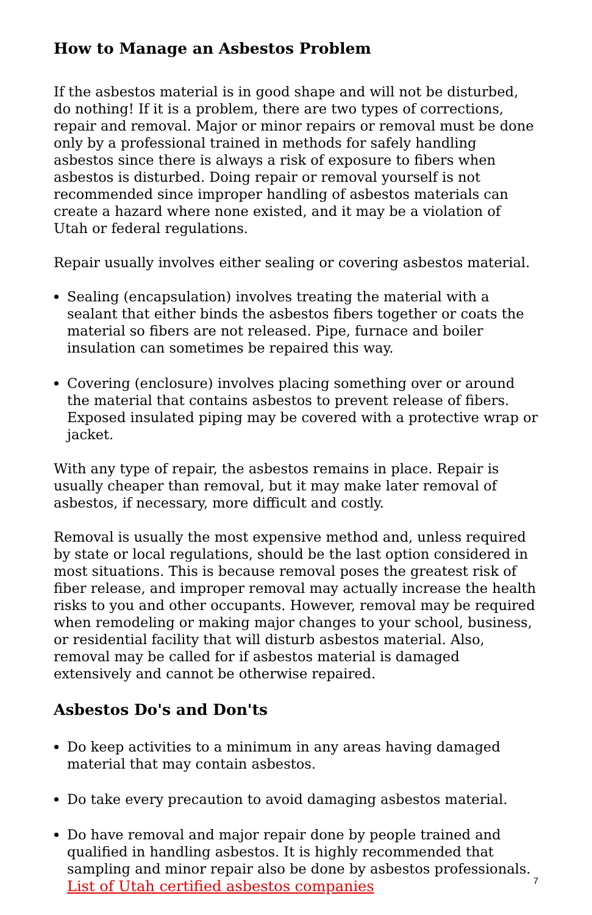How to Manage an Asbestos Problem
If the asbestos material is in good shape and will not be disturbed, do nothing! If it is a problem, there are two types of corrections, repair and removal. Major or minor repairs or removal must be done only by a professional trained in methods for safely handling asbestos since there is always a risk of exposure to fibers when asbestos is disturbed. Doing repair or removal yourself is not recommended since improper handling of asbestos materials can create a hazard where none existed, and it may be a violation of Utah or federal regulations.
Repair usually involves either sealing or covering asbestos material.
Sealing (encapsulation) involves treating the material with a sealant that either binds the asbestos fibers together or coats the material so fibers are not released. Pipe, furnace and boiler insulation can sometimes be repaired this way.
Covering (enclosure) involves placing something over or around the material that contains asbestos to prevent release of fibers. Exposed insulated piping may be covered with a protective wrap or jacket.
With any type of repair, the asbestos remains in place. Repair is usually cheaper than removal, but it may make later removal of asbestos, if necessary, more difficult and costly.
Removal is usually the most expensive method and, unless required by state or local regulations, should be the last option considered in most situations. This is because removal poses the greatest risk of fiber release, and improper removal may actually increase the health risks to you and other occupants. However, removal may be required when remodeling or making major changes to your school, business, or residential facility that will disturb asbestos material. Also, removal may be called for if asbestos material is damaged extensively and cannot be otherwise repaired.
Asbestos Do's and Don'ts
Do keep activities to a minimum in any areas having damaged material that may contain asbestos.
Do take every precaution to avoid damaging asbestos material.
Do have removal and major repair done by people trained and qualified in handling asbestos. It is highly recommended that sampling and minor repair also be done by asbestos professionals. List of Utah certified asbestos companies
7